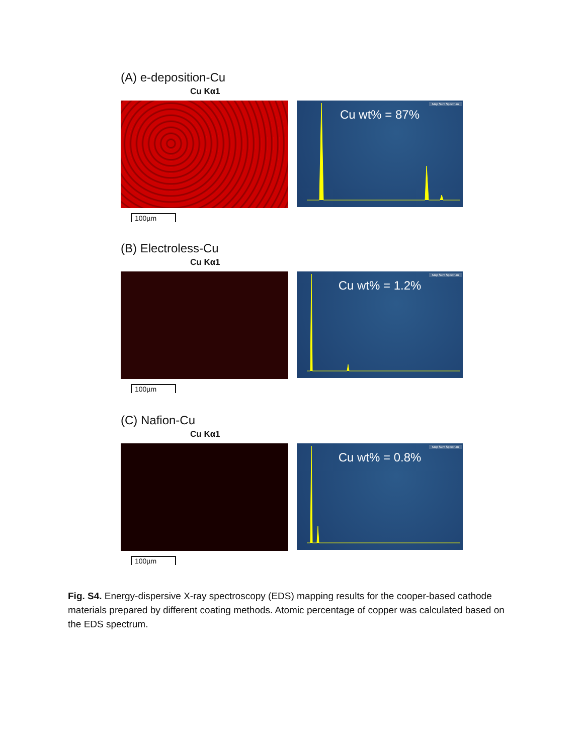(A) e-deposition-Cu
Cu Kα1
Map Sum Spectrum
Cu wt% = 87%
100µm
(B) Electroless-Cu
Cu Kα1
Map Sum Spectrum
Cu wt% = 1.2%
100µm
(C) Nafion-Cu
Cu Kα1
Map Sum Spectrum
Cu wt% = 0.8%
100µm
Fig. S4. Energy-dispersive X-ray spectroscopy (EDS) mapping results for the cooper-based cathode materials prepared by different coating methods. Atomic percentage of copper was calculated based on the EDS spectrum.